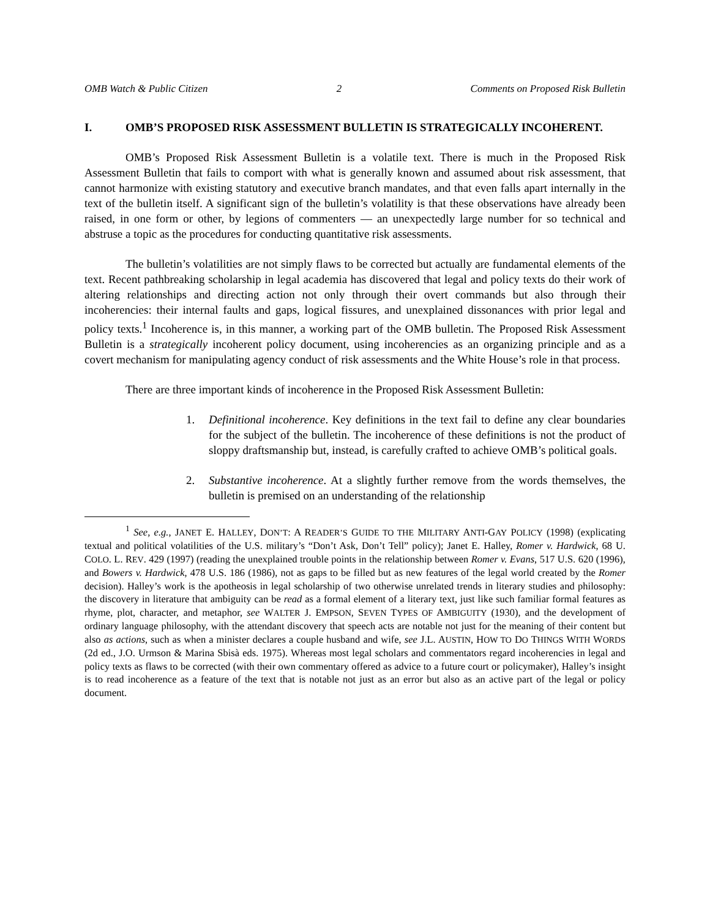OMB Watch & Public Citizen 2 Comments on Proposed Risk Bulletin
I. OMB’S PROPOSED RISK ASSESSMENT BULLETIN IS STRATEGICALLY INCOHERENT.
OMB’s Proposed Risk Assessment Bulletin is a volatile text. There is much in the Proposed Risk Assessment Bulletin that fails to comport with what is generally known and assumed about risk assessment, that cannot harmonize with existing statutory and executive branch mandates, and that even falls apart internally in the text of the bulletin itself. A significant sign of the bulletin’s volatility is that these observations have already been raised, in one form or other, by legions of commenters — an unexpectedly large number for so technical and abstruse a topic as the procedures for conducting quantitative risk assessments.
The bulletin’s volatilities are not simply flaws to be corrected but actually are fundamental elements of the text. Recent pathbreaking scholarship in legal academia has discovered that legal and policy texts do their work of altering relationships and directing action not only through their overt commands but also through their incoherencies: their internal faults and gaps, logical fissures, and unexplained dissonances with prior legal and policy texts.<sup>1</sup> Incoherence is, in this manner, a working part of the OMB bulletin. The Proposed Risk Assessment Bulletin is a strategically incoherent policy document, using incoherencies as an organizing principle and as a covert mechanism for manipulating agency conduct of risk assessments and the White House’s role in that process.
There are three important kinds of incoherence in the Proposed Risk Assessment Bulletin:
1. Definitional incoherence. Key definitions in the text fail to define any clear boundaries for the subject of the bulletin. The incoherence of these definitions is not the product of sloppy draftsmanship but, instead, is carefully crafted to achieve OMB’s political goals.
2. Substantive incoherence. At a slightly further remove from the words themselves, the bulletin is premised on an understanding of the relationship
<sup>1</sup> See, e.g., JANET E. HALLEY, DON’T: A READER’S GUIDE TO THE MILITARY ANTI-GAY POLICY (1998) (explicating textual and political volatilities of the U.S. military’s “Don’t Ask, Don’t Tell” policy); Janet E. Halley, Romer v. Hardwick, 68 U. COLO. L. REV. 429 (1997) (reading the unexplained trouble points in the relationship between Romer v. Evans, 517 U.S. 620 (1996), and Bowers v. Hardwick, 478 U.S. 186 (1986), not as gaps to be filled but as new features of the legal world created by the Romer decision). Halley’s work is the apotheosis in legal scholarship of two otherwise unrelated trends in literary studies and philosophy: the discovery in literature that ambiguity can be read as a formal element of a literary text, just like such familiar formal features as rhyme, plot, character, and metaphor, see WALTER J. EMPSON, SEVEN TYPES OF AMBIGUITY (1930), and the development of ordinary language philosophy, with the attendant discovery that speech acts are notable not just for the meaning of their content but also as actions, such as when a minister declares a couple husband and wife, see J.L. AUSTIN, HOW TO DO THINGS WITH WORDS (2d ed., J.O. Urmson & Marina Sbisà eds. 1975). Whereas most legal scholars and commentators regard incoherencies in legal and policy texts as flaws to be corrected (with their own commentary offered as advice to a future court or policymaker), Halley’s insight is to read incoherence as a feature of the text that is notable not just as an error but also as an active part of the legal or policy document.